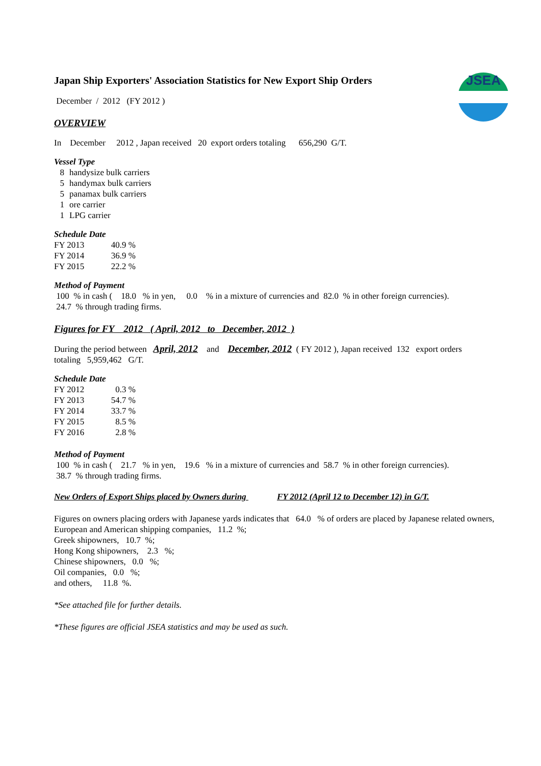JSEA
Japan Ship Exporters' Association Statistics for New Export Ship Orders
December / 2012 (FY 2012 )
OVERVIEW
In December 2012 , Japan received 20 export orders totaling 656,290 G/T.
Vessel Type
| 8 | handysize bulk carriers |
| 5 | handymax bulk carriers |
| 5 | panamax bulk carriers |
| 1 | ore carrier |
| 1 | LPG carrier |
Schedule Date
| FY 2013 | 40.9 % |
| FY 2014 | 36.9 % |
| FY 2015 | 22.2 % |
Method of Payment
100 % in cash ( 18.0 % in yen, 0.0 % in a mixture of currencies and 82.0 % in other foreign currencies).
24.7 % through trading firms.
Figures for FY 2012 ( April, 2012 to December, 2012 )
During the period between April, 2012 and December, 2012 ( FY 2012 ), Japan received 132 export orders
totaling 5,959,462 G/T.
Schedule Date
| FY 2012 | 0.3 % |
| FY 2013 | 54.7 % |
| FY 2014 | 33.7 % |
| FY 2015 | 8.5 % |
| FY 2016 | 2.8 % |
Method of Payment
100 % in cash ( 21.7 % in yen, 19.6 % in a mixture of currencies and 58.7 % in other foreign currencies).
38.7 % through trading firms.
New Orders of Export Ships placed by Owners during FY 2012 (April 12 to December 12) in G/T.
Figures on owners placing orders with Japanese yards indicates that 64.0 % of orders are placed by Japanese related owners,
European and American shipping companies, 11.2 %;
Greek shipowners, 10.7 %;
Hong Kong shipowners, 2.3 %;
Chinese shipowners, 0.0 %;
Oil companies, 0.0 %;
and others, 11.8 %.
*See attached file for further details.
*These figures are official JSEA statistics and may be used as such.